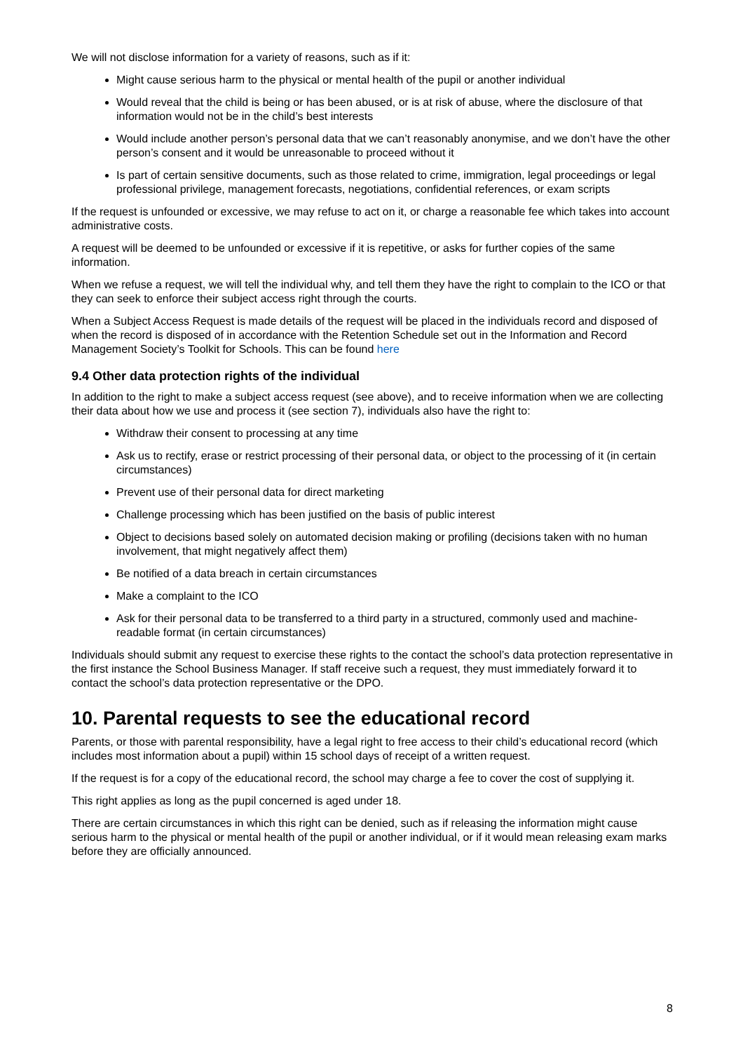We will not disclose information for a variety of reasons, such as if it:
Might cause serious harm to the physical or mental health of the pupil or another individual
Would reveal that the child is being or has been abused, or is at risk of abuse, where the disclosure of that information would not be in the child’s best interests
Would include another person’s personal data that we can’t reasonably anonymise, and we don’t have the other person’s consent and it would be unreasonable to proceed without it
Is part of certain sensitive documents, such as those related to crime, immigration, legal proceedings or legal professional privilege, management forecasts, negotiations, confidential references, or exam scripts
If the request is unfounded or excessive, we may refuse to act on it, or charge a reasonable fee which takes into account administrative costs.
A request will be deemed to be unfounded or excessive if it is repetitive, or asks for further copies of the same information.
When we refuse a request, we will tell the individual why, and tell them they have the right to complain to the ICO or that they can seek to enforce their subject access right through the courts.
When a Subject Access Request is made details of the request will be placed in the individuals record and disposed of when the record is disposed of in accordance with the Retention Schedule set out in the Information and Record Management Society’s Toolkit for Schools. This can be found here
9.4 Other data protection rights of the individual
In addition to the right to make a subject access request (see above), and to receive information when we are collecting their data about how we use and process it (see section 7), individuals also have the right to:
Withdraw their consent to processing at any time
Ask us to rectify, erase or restrict processing of their personal data, or object to the processing of it (in certain circumstances)
Prevent use of their personal data for direct marketing
Challenge processing which has been justified on the basis of public interest
Object to decisions based solely on automated decision making or profiling (decisions taken with no human involvement, that might negatively affect them)
Be notified of a data breach in certain circumstances
Make a complaint to the ICO
Ask for their personal data to be transferred to a third party in a structured, commonly used and machine-readable format (in certain circumstances)
Individuals should submit any request to exercise these rights to the contact the school’s data protection representative in the first instance the School Business Manager. If staff receive such a request, they must immediately forward it to contact the school’s data protection representative or the DPO.
10. Parental requests to see the educational record
Parents, or those with parental responsibility, have a legal right to free access to their child’s educational record (which includes most information about a pupil) within 15 school days of receipt of a written request.
If the request is for a copy of the educational record, the school may charge a fee to cover the cost of supplying it.
This right applies as long as the pupil concerned is aged under 18.
There are certain circumstances in which this right can be denied, such as if releasing the information might cause serious harm to the physical or mental health of the pupil or another individual, or if it would mean releasing exam marks before they are officially announced.
8